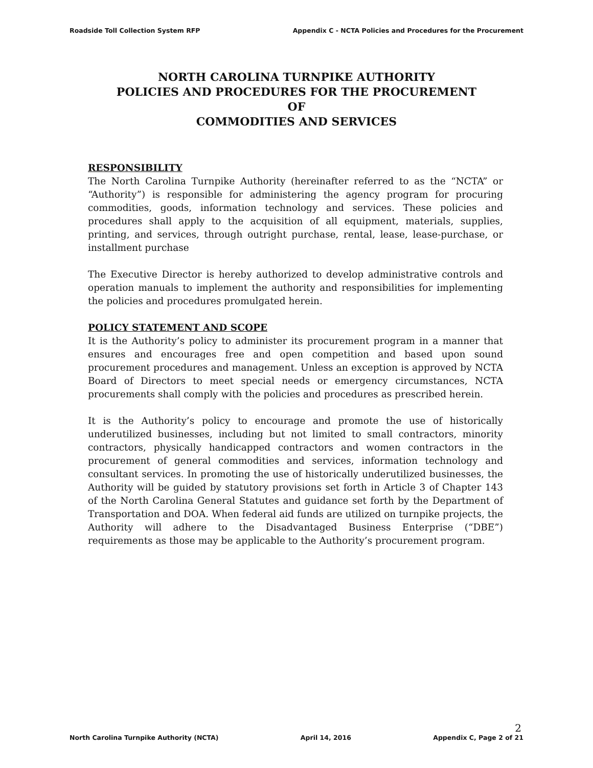Roadside Toll Collection System RFP Appendix C - NCTA Policies and Procedures for the Procurement
NORTH CAROLINA TURNPIKE AUTHORITY
POLICIES AND PROCEDURES FOR THE PROCUREMENT
OF
COMMODITIES AND SERVICES
RESPONSIBILITY
The North Carolina Turnpike Authority (hereinafter referred to as the “NCTA” or “Authority”) is responsible for administering the agency program for procuring commodities, goods, information technology and services. These policies and procedures shall apply to the acquisition of all equipment, materials, supplies, printing, and services, through outright purchase, rental, lease, lease-purchase, or installment purchase
The Executive Director is hereby authorized to develop administrative controls and operation manuals to implement the authority and responsibilities for implementing the policies and procedures promulgated herein.
POLICY STATEMENT AND SCOPE
It is the Authority’s policy to administer its procurement program in a manner that ensures and encourages free and open competition and based upon sound procurement procedures and management. Unless an exception is approved by NCTA Board of Directors to meet special needs or emergency circumstances, NCTA procurements shall comply with the policies and procedures as prescribed herein.
It is the Authority’s policy to encourage and promote the use of historically underutilized businesses, including but not limited to small contractors, minority contractors, physically handicapped contractors and women contractors in the procurement of general commodities and services, information technology and consultant services. In promoting the use of historically underutilized businesses, the Authority will be guided by statutory provisions set forth in Article 3 of Chapter 143 of the North Carolina General Statutes and guidance set forth by the Department of Transportation and DOA. When federal aid funds are utilized on turnpike projects, the Authority will adhere to the Disadvantaged Business Enterprise (“DBE”) requirements as those may be applicable to the Authority’s procurement program.
2
North Carolina Turnpike Authority (NCTA) April 14, 2016 Appendix C, Page 2 of 21